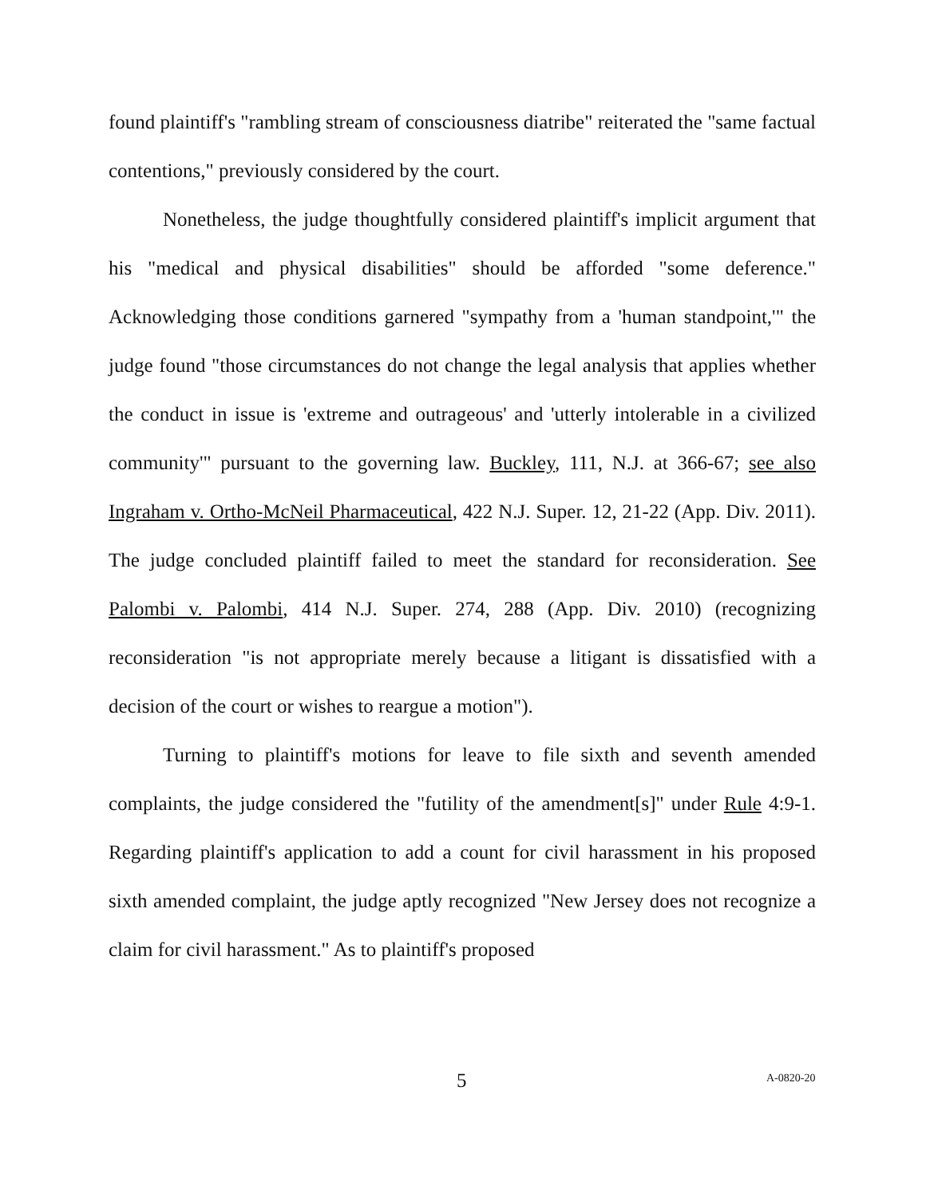found plaintiff's "rambling stream of consciousness diatribe" reiterated the "same factual contentions," previously considered by the court.
Nonetheless, the judge thoughtfully considered plaintiff's implicit argument that his "medical and physical disabilities" should be afforded "some deference." Acknowledging those conditions garnered "sympathy from a 'human standpoint,'" the judge found "those circumstances do not change the legal analysis that applies whether the conduct in issue is 'extreme and outrageous' and 'utterly intolerable in a civilized community'" pursuant to the governing law. Buckley, 111, N.J. at 366-67; see also Ingraham v. Ortho-McNeil Pharmaceutical, 422 N.J. Super. 12, 21-22 (App. Div. 2011). The judge concluded plaintiff failed to meet the standard for reconsideration. See Palombi v. Palombi, 414 N.J. Super. 274, 288 (App. Div. 2010) (recognizing reconsideration "is not appropriate merely because a litigant is dissatisfied with a decision of the court or wishes to reargue a motion").
Turning to plaintiff's motions for leave to file sixth and seventh amended complaints, the judge considered the "futility of the amendment[s]" under Rule 4:9-1. Regarding plaintiff's application to add a count for civil harassment in his proposed sixth amended complaint, the judge aptly recognized "New Jersey does not recognize a claim for civil harassment." As to plaintiff's proposed
5 A-0820-20